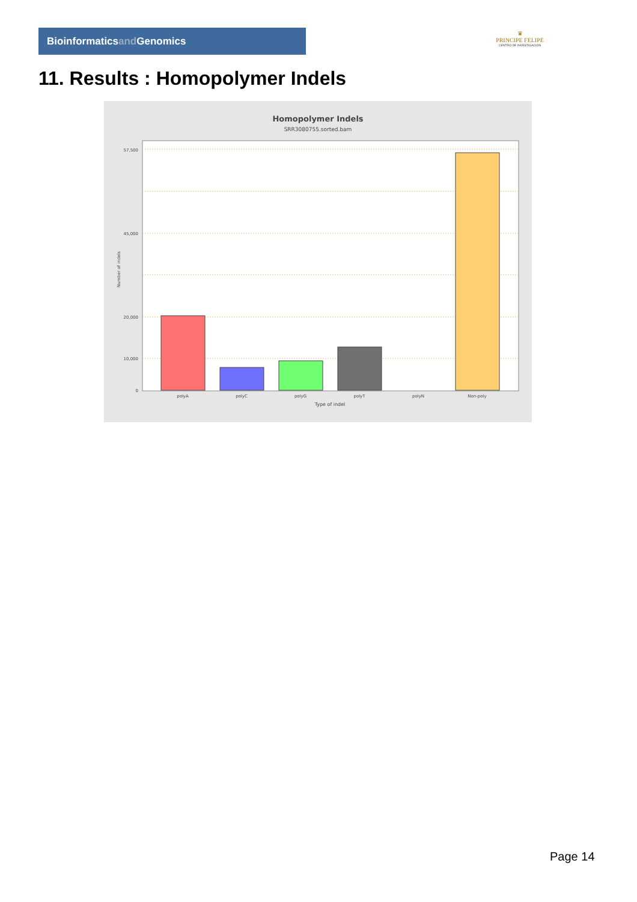Bioinformaticsand Genomics
♛
PRINCIPE FELIPE
CENTRO DE INVESTIGACION
11. Results : Homopolymer Indels
Homopolymer Indels
SRR3080755.sorted.bam
57,500
45,000
20,000
10,000
0
Number of indels
polyA
polyC
polyG
polyT
polyN
Non-poly
Type of indel
Page 14